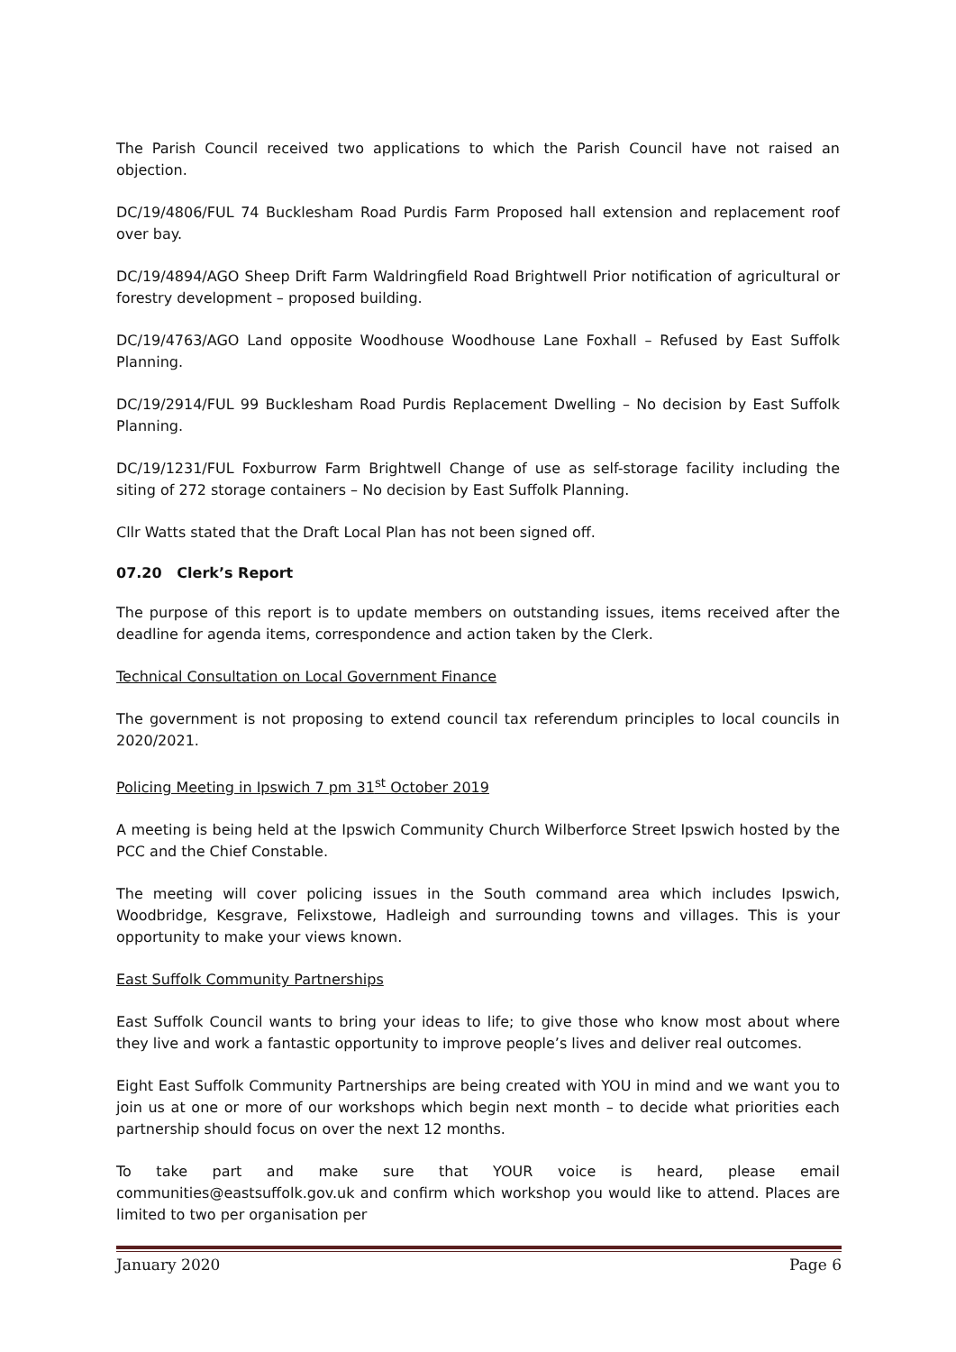The Parish Council received two applications to which the Parish Council have not raised an objection.
DC/19/4806/FUL 74 Bucklesham Road Purdis Farm Proposed hall extension and replacement roof over bay.
DC/19/4894/AGO Sheep Drift Farm Waldringfield Road Brightwell Prior notification of agricultural or forestry development – proposed building.
DC/19/4763/AGO Land opposite Woodhouse Woodhouse Lane Foxhall – Refused by East Suffolk Planning.
DC/19/2914/FUL 99 Bucklesham Road Purdis Replacement Dwelling – No decision by East Suffolk Planning.
DC/19/1231/FUL Foxburrow Farm Brightwell Change of use as self-storage facility including the siting of 272 storage containers – No decision by East Suffolk Planning.
Cllr Watts stated that the Draft Local Plan has not been signed off.
07.20 Clerk’s Report
The purpose of this report is to update members on outstanding issues, items received after the deadline for agenda items, correspondence and action taken by the Clerk.
Technical Consultation on Local Government Finance
The government is not proposing to extend council tax referendum principles to local councils in 2020/2021.
Policing Meeting in Ipswich 7 pm 31<sup>st</sup> October 2019
A meeting is being held at the Ipswich Community Church Wilberforce Street Ipswich hosted by the PCC and the Chief Constable.
The meeting will cover policing issues in the South command area which includes Ipswich, Woodbridge, Kesgrave, Felixstowe, Hadleigh and surrounding towns and villages. This is your opportunity to make your views known.
East Suffolk Community Partnerships
East Suffolk Council wants to bring your ideas to life; to give those who know most about where they live and work a fantastic opportunity to improve people’s lives and deliver real outcomes.
Eight East Suffolk Community Partnerships are being created with YOU in mind and we want you to join us at one or more of our workshops which begin next month – to decide what priorities each partnership should focus on over the next 12 months.
To take part and make sure that YOUR voice is heard, please email communities@eastsuffolk.gov.uk and confirm which workshop you would like to attend. Places are limited to two per organisation per
January 2020 Page 6